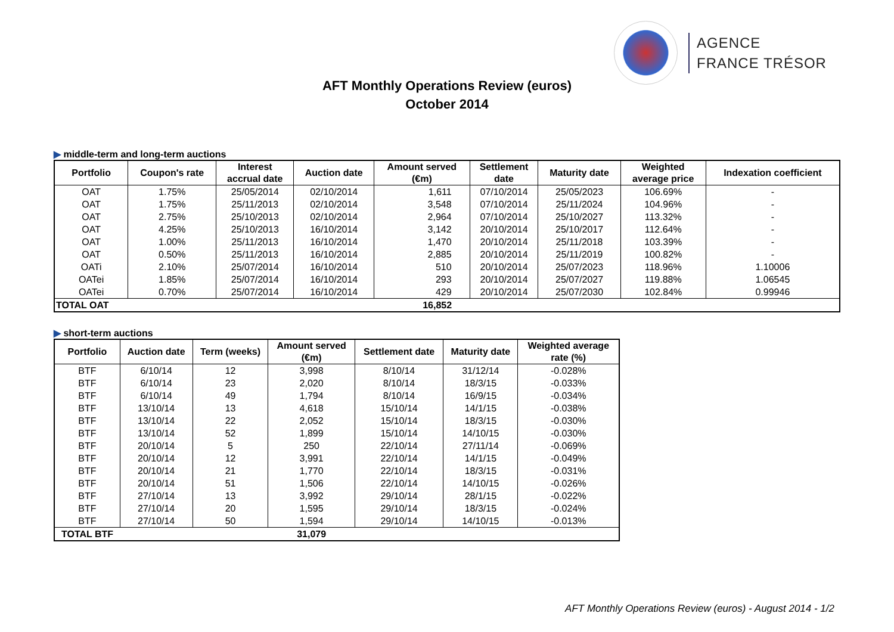AGENCE
FRANCE TRÉSOR
AFT Monthly Operations Review (euros)
October 2014
▶ middle-term and long-term auctions
| Portfolio | Coupon's rate | Interest accrual date | Auction date | Amount served (€m) | Settlement date | Maturity date | Weighted average price | Indexation coefficient |
| --- | --- | --- | --- | --- | --- | --- | --- | --- |
| OAT | 1.75% | 25/05/2014 | 02/10/2014 | 1,611 | 07/10/2014 | 25/05/2023 | 106.69% | - |
| OAT | 1.75% | 25/11/2013 | 02/10/2014 | 3,548 | 07/10/2014 | 25/11/2024 | 104.96% | - |
| OAT | 2.75% | 25/10/2013 | 02/10/2014 | 2,964 | 07/10/2014 | 25/10/2027 | 113.32% | - |
| OAT | 4.25% | 25/10/2013 | 16/10/2014 | 3,142 | 20/10/2014 | 25/10/2017 | 112.64% | - |
| OAT | 1.00% | 25/11/2013 | 16/10/2014 | 1,470 | 20/10/2014 | 25/11/2018 | 103.39% | - |
| OAT | 0.50% | 25/11/2013 | 16/10/2014 | 2,885 | 20/10/2014 | 25/11/2019 | 100.82% | - |
| OATi | 2.10% | 25/07/2014 | 16/10/2014 | 510 | 20/10/2014 | 25/07/2023 | 118.96% | 1.10006 |
| OATei | 1.85% | 25/07/2014 | 16/10/2014 | 293 | 20/10/2014 | 25/07/2027 | 119.88% | 1.06545 |
| OATei | 0.70% | 25/07/2014 | 16/10/2014 | 429 | 20/10/2014 | 25/07/2030 | 102.84% | 0.99946 |
| TOTAL OAT | | | | 16,852 | | | | |
▶ short-term auctions
| Portfolio | Auction date | Term (weeks) | Amount served (€m) | Settlement date | Maturity date | Weighted average rate (%) |
| --- | --- | --- | --- | --- | --- | --- |
| BTF | 6/10/14 | 12 | 3,998 | 8/10/14 | 31/12/14 | -0.028% |
| BTF | 6/10/14 | 23 | 2,020 | 8/10/14 | 18/3/15 | -0.033% |
| BTF | 6/10/14 | 49 | 1,794 | 8/10/14 | 16/9/15 | -0.034% |
| BTF | 13/10/14 | 13 | 4,618 | 15/10/14 | 14/1/15 | -0.038% |
| BTF | 13/10/14 | 22 | 2,052 | 15/10/14 | 18/3/15 | -0.030% |
| BTF | 13/10/14 | 52 | 1,899 | 15/10/14 | 14/10/15 | -0.030% |
| BTF | 20/10/14 | 5 | 250 | 22/10/14 | 27/11/14 | -0.069% |
| BTF | 20/10/14 | 12 | 3,991 | 22/10/14 | 14/1/15 | -0.049% |
| BTF | 20/10/14 | 21 | 1,770 | 22/10/14 | 18/3/15 | -0.031% |
| BTF | 20/10/14 | 51 | 1,506 | 22/10/14 | 14/10/15 | -0.026% |
| BTF | 27/10/14 | 13 | 3,992 | 29/10/14 | 28/1/15 | -0.022% |
| BTF | 27/10/14 | 20 | 1,595 | 29/10/14 | 18/3/15 | -0.024% |
| BTF | 27/10/14 | 50 | 1,594 | 29/10/14 | 14/10/15 | -0.013% |
| TOTAL BTF | | | 31,079 | | | |
AFT Monthly Operations Review (euros) - August 2014 - 1/2